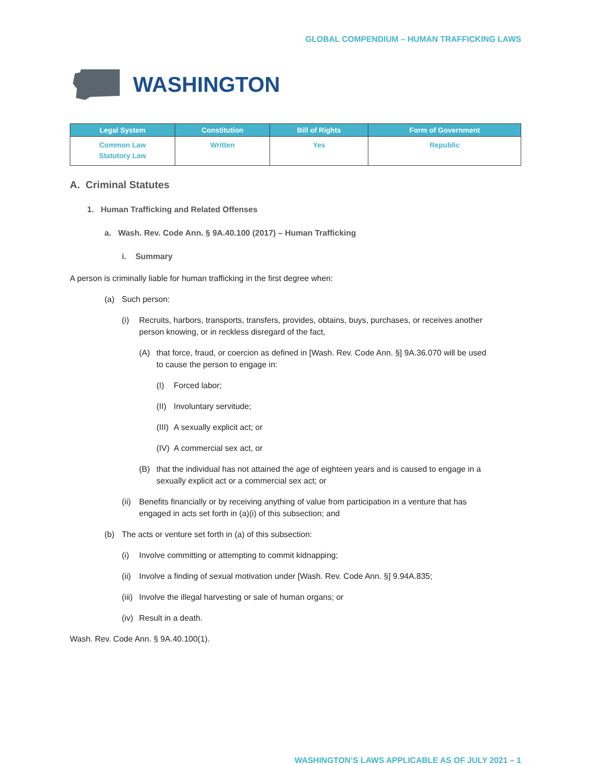GLOBAL COMPENDIUM – HUMAN TRAFFICKING LAWS
WASHINGTON
| Legal System | Constitution | Bill of Rights | Form of Government |
| --- | --- | --- | --- |
| Common Law Statutory Law | Written | Yes | Republic |
A. Criminal Statutes
1. Human Trafficking and Related Offenses
a. Wash. Rev. Code Ann. § 9A.40.100 (2017) – Human Trafficking
i. Summary
A person is criminally liable for human trafficking in the first degree when:
(a) Such person:
(i) Recruits, harbors, transports, transfers, provides, obtains, buys, purchases, or receives another person knowing, or in reckless disregard of the fact,
(A) that force, fraud, or coercion as defined in [Wash. Rev. Code Ann. §] 9A.36.070 will be used to cause the person to engage in:
(I) Forced labor;
(II) Involuntary servitude;
(III) A sexually explicit act; or
(IV) A commercial sex act, or
(B) that the individual has not attained the age of eighteen years and is caused to engage in a sexually explicit act or a commercial sex act; or
(ii) Benefits financially or by receiving anything of value from participation in a venture that has engaged in acts set forth in (a)(i) of this subsection; and
(b) The acts or venture set forth in (a) of this subsection:
(i) Involve committing or attempting to commit kidnapping;
(ii) Involve a finding of sexual motivation under [Wash. Rev. Code Ann. §] 9.94A.835;
(iii) Involve the illegal harvesting or sale of human organs; or
(iv) Result in a death.
Wash. Rev. Code Ann. § 9A.40.100(1).
WASHINGTON’S LAWS APPLICABLE AS OF JULY 2021 – 1